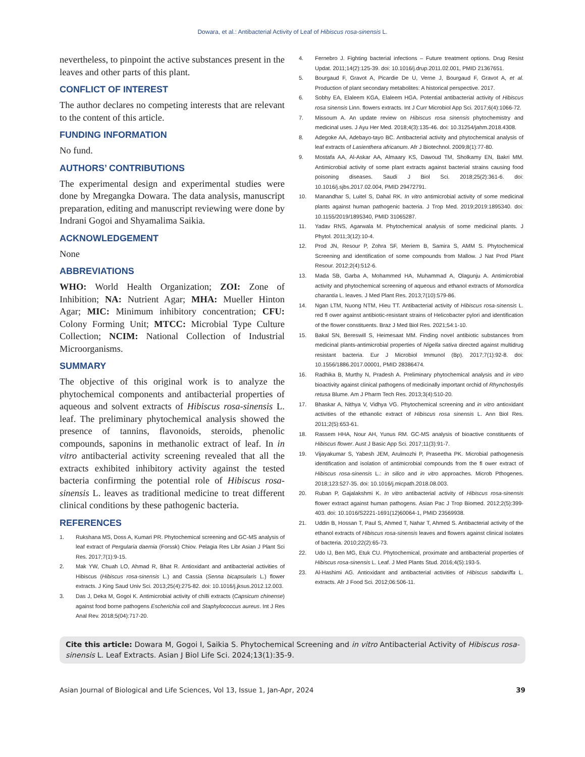Dowara, et al.: Antibacterial Activity of Leaf of Hibiscus rosa-sinensis L.
nevertheless, to pinpoint the active substances present in the leaves and other parts of this plant.
CONFLICT OF INTEREST
The author declares no competing interests that are relevant to the content of this article.
FUNDING INFORMATION
No fund.
AUTHORS’ CONTRIBUTIONS
The experimental design and experimental studies were done by Mregangka Dowara. The data analysis, manuscript preparation, editing and manuscript reviewing were done by Indrani Gogoi and Shyamalima Saikia.
ACKNOWLEDGEMENT
None
ABBREVIATIONS
WHO: World Health Organization; ZOI: Zone of Inhibition; NA: Nutrient Agar; MHA: Mueller Hinton Agar; MIC: Minimum inhibitory concentration; CFU: Colony Forming Unit; MTCC: Microbial Type Culture Collection; NCIM: National Collection of Industrial Microorganisms.
SUMMARY
The objective of this original work is to analyze the phytochemical components and antibacterial properties of aqueous and solvent extracts of Hibiscus rosa-sinensis L. leaf. The preliminary phytochemical analysis showed the presence of tannins, flavonoids, steroids, phenolic compounds, saponins in methanolic extract of leaf. In in vitro antibacterial activity screening revealed that all the extracts exhibited inhibitory activity against the tested bacteria confirming the potential role of Hibiscus rosa-sinensis L. leaves as traditional medicine to treat different clinical conditions by these pathogenic bacteria.
REFERENCES
1. Rukshana MS, Doss A, Kumari PR. Phytochemical screening and GC-MS analysis of leaf extract of Pergularia daemia (Forssk) Chiov. Pelagia Res Libr Asian J Plant Sci Res. 2017;7(1):9-15.
2. Mak YW, Chuah LO, Ahmad R, Bhat R. Antioxidant and antibacterial activities of Hibiscus (Hibiscus rosa-sinensis L.) and Cassia (Senna bicapsularis L.) flower extracts. J King Saud Univ Sci. 2013;25(4):275-82. doi: 10.1016/j.jksus.2012.12.003.
3. Das J, Deka M, Gogoi K. Antimicrobial activity of chilli extracts (Capsicum chinense) against food borne pathogens Escherichia coli and Staphylococcus aureus. Int J Res Anal Rev. 2018;5(04):717-20.
4. Fernebro J. Fighting bacterial infections – Future treatment options. Drug Resist Updat. 2011;14(2):125-39. doi: 10.1016/j.drup.2011.02.001, PMID 21367651.
5. Bourgaud F, Gravot A, Picardie De U, Verne J, Bourgaud F, Gravot A, et al. Production of plant secondary metabolites: A historical perspective. 2017.
6. Sobhy EA, Elaleem KGA, Elaleem HGA. Potential antibacterial activity of Hibiscus rosa sinensis Linn. flowers extracts. Int J Curr Microbiol App Sci. 2017;6(4):1066-72.
7. Missoum A. An update review on Hibiscus rosa sinensis phytochemistry and medicinal uses. J Ayu Her Med. 2018;4(3):135-46. doi: 10.31254/jahm.2018.4308.
8. Adegoke AA, Adebayo-tayo BC. Antibacterial activity and phytochemical analysis of leaf extracts of Lasienthera africanum. Afr J Biotechnol. 2009;8(1):77-80.
9. Mostafa AA, Al-Askar AA, Almaary KS, Dawoud TM, Sholkamy EN, Bakri MM. Antimicrobial activity of some plant extracts against bacterial strains causing food poisoning diseases. Saudi J Biol Sci. 2018;25(2):361-6. doi: 10.1016/j.sjbs.2017.02.004, PMID 29472791.
10. Manandhar S, Luitel S, Dahal RK. In vitro antimicrobial activity of some medicinal plants against human pathogenic bacteria. J Trop Med. 2019;2019:1895340. doi: 10.1155/2019/1895340, PMID 31065287.
11. Yadav RNS, Agarwala M. Phytochemical analysis of some medicinal plants. J Phytol. 2011;3(12):10-4.
12. Prod JN, Resour P, Zohra SF, Meriem B, Samira S, AMM S. Phytochemical Screening and identification of some compounds from Mallow. J Nat Prod Plant Resour. 2012;2(4):512-6.
13. Mada SB, Garba A, Mohammed HA, Muhammad A, Olagunju A. Antimicrobial activity and phytochemical screening of aqueous and ethanol extracts of Momordica charantia L. leaves. J Med Plant Res. 2013;7(10):579-86.
14. Ngan LTM, Nuong NTM, Hieu TT. Antibacterial activity of Hibiscus rosa-sinensis L. red fl ower against antibiotic-resistant strains of Helicobacter pylori and identification of the flower constituents. Braz J Med Biol Res. 2021;54:1-10.
15. Bakal SN, Bereswill S, Heimesaat MM. Finding novel antibiotic substances from medicinal plants-antimicrobial properties of Nigella sativa directed against multidrug resistant bacteria. Eur J Microbiol Immunol (Bp). 2017;7(1):92-8. doi: 10.1556/1886.2017.00001, PMID 28386474.
16. Radhika B, Murthy N, Pradesh A. Preliminary phytochemical analysis and in vitro bioactivity against clinical pathogens of medicinally important orchid of Rhynchostylis retusa Blume. Am J Pharm Tech Res. 2013;3(4):510-20.
17. Bhaskar A, Nithya V, Vidhya VG. Phytochemical screening and in vitro antioxidant activities of the ethanolic extract of Hibiscus rosa sinensis L. Ann Biol Res. 2011;2(5):653-61.
18. Rassem HHA, Nour AH, Yunus RM. GC-MS analysis of bioactive constituents of Hibiscus flower. Aust J Basic App Sci. 2017;11(3):91-7.
19. Vijayakumar S, Yabesh JEM, Arulmozhi P, Praseetha PK. Microbial pathogenesis identification and isolation of antimicrobial compounds from the fl ower extract of Hibiscus rosa-sinensis L.: in silico and in vitro approaches. Microb Pthogenes. 2018;123:527-35. doi: 10.1016/j.micpath.2018.08.003.
20. Ruban P, Gajalakshmi K. In vitro antibacterial activity of Hibiscus rosa-sinensis flower extract against human pathogens. Asian Pac J Trop Biomed. 2012;2(5):399-403. doi: 10.1016/S2221-1691(12)60064-1, PMID 23569938.
21. Uddin B, Hossan T, Paul S, Ahmed T, Nahar T, Ahmed S. Antibacterial activity of the ethanol extracts of Hibiscus rosa-sinensis leaves and flowers against clinical isolates of bacteria. 2010;22(2):65-73.
22. Udo IJ, Ben MG, Etuk CU. Phytochemical, proximate and antibacterial properties of Hibiscus rosa-sinensis L. Leaf. J Med Plants Stud. 2016;4(5):193-5.
23. Al-Hashimi AG. Antioxidant and antibacterial activities of Hibiscus sabdariffa L. extracts. Afr J Food Sci. 2012;06:506-11.
Cite this article: Dowara M, Gogoi I, Saikia S. Phytochemical Screening and in vitro Antibacterial Activity of Hibiscus rosa-sinensis L. Leaf Extracts. Asian J Biol Life Sci. 2024;13(1):35-9.
Asian Journal of Biological and Life Sciences, Vol 13, Issue 1, Jan-Apr, 2024 39